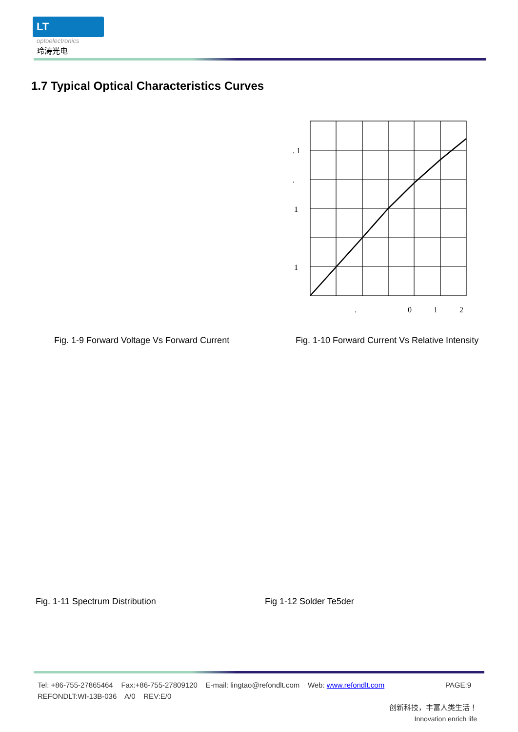LT
optoelectronics
玲涛光电
1.7 Typical Optical Characteristics Curves
. 1
.
1
1
.
0
1
2
Fig. 1-9 Forward Voltage Vs Forward Current
Fig. 1-10 Forward Current Vs Relative Intensity
Fig. 1-11 Spectrum Distribution
Fig 1-12 Solder Te5der
Tel: +86-755-27865464 Fax:+86-755-27809120 E-mail: lingtao@refondlt.com Web: www.refondlt.com PAGE:9
REFONDLT:WI-13B-036 A/0 REV:E/0
创新科技，丰富人类生活！
Innovation enrich life